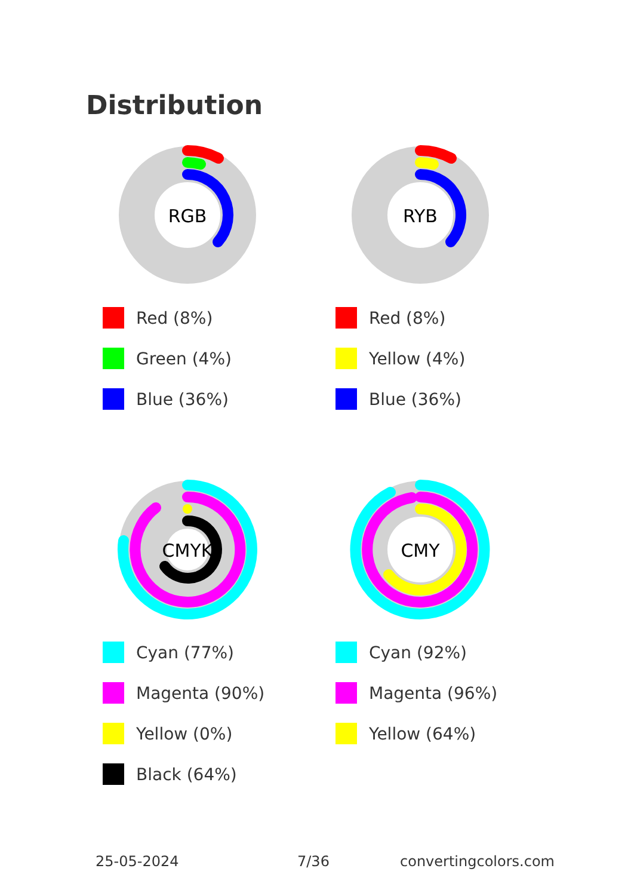Distribution
RGB
Red (8%)
Green (4%)
Blue (36%)
RYB
Red (8%)
Yellow (4%)
Blue (36%)
CMYK
Cyan (77%)
Magenta (90%)
Yellow (0%)
Black (64%)
CMY
Cyan (92%)
Magenta (96%)
Yellow (64%)
25-05-2024 7/36 convertingcolors.com